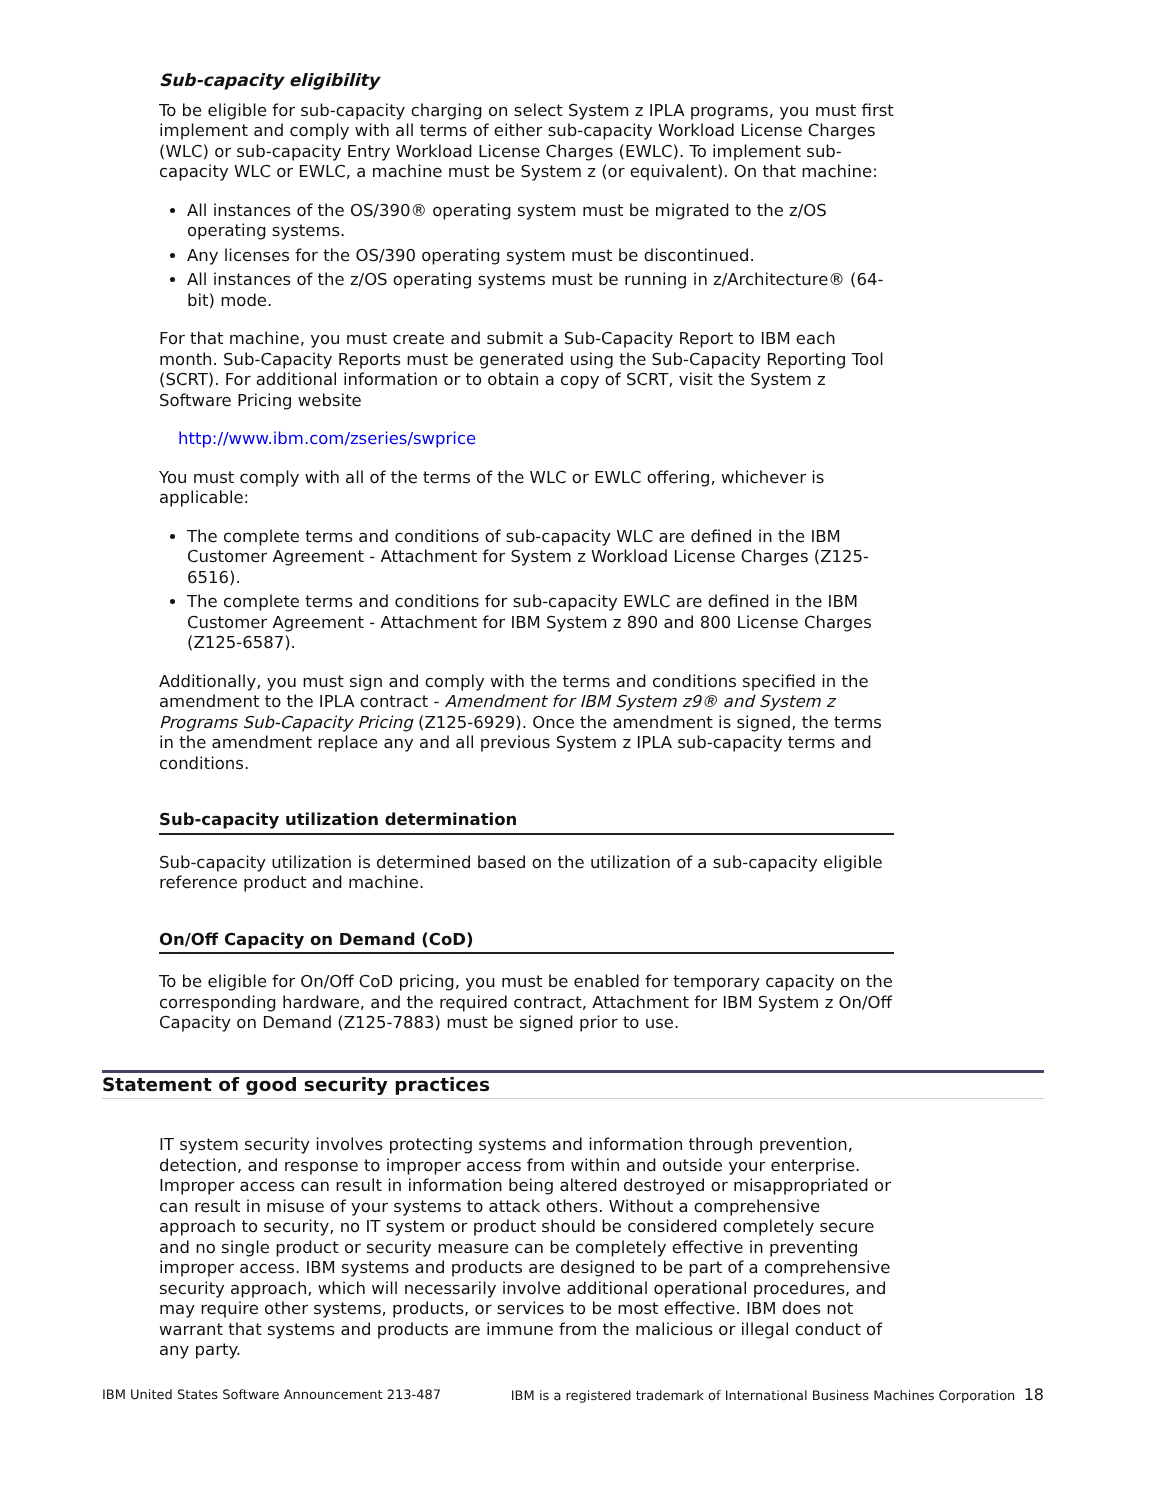Sub-capacity eligibility
To be eligible for sub-capacity charging on select System z IPLA programs, you must first implement and comply with all terms of either sub-capacity Workload License Charges (WLC) or sub-capacity Entry Workload License Charges (EWLC). To implement sub-capacity WLC or EWLC, a machine must be System z (or equivalent). On that machine:
All instances of the OS/390® operating system must be migrated to the z/OS operating systems.
Any licenses for the OS/390 operating system must be discontinued.
All instances of the z/OS operating systems must be running in z/Architecture® (64-bit) mode.
For that machine, you must create and submit a Sub-Capacity Report to IBM each month. Sub-Capacity Reports must be generated using the Sub-Capacity Reporting Tool (SCRT). For additional information or to obtain a copy of SCRT, visit the System z Software Pricing website
http://www.ibm.com/zseries/swprice
You must comply with all of the terms of the WLC or EWLC offering, whichever is applicable:
The complete terms and conditions of sub-capacity WLC are defined in the IBM Customer Agreement - Attachment for System z Workload License Charges (Z125-6516).
The complete terms and conditions for sub-capacity EWLC are defined in the IBM Customer Agreement - Attachment for IBM System z 890 and 800 License Charges (Z125-6587).
Additionally, you must sign and comply with the terms and conditions specified in the amendment to the IPLA contract - Amendment for IBM System z9® and System z Programs Sub-Capacity Pricing (Z125-6929). Once the amendment is signed, the terms in the amendment replace any and all previous System z IPLA sub-capacity terms and conditions.
Sub-capacity utilization determination
Sub-capacity utilization is determined based on the utilization of a sub-capacity eligible reference product and machine.
On/Off Capacity on Demand (CoD)
To be eligible for On/Off CoD pricing, you must be enabled for temporary capacity on the corresponding hardware, and the required contract, Attachment for IBM System z On/Off Capacity on Demand (Z125-7883) must be signed prior to use.
Statement of good security practices
IT system security involves protecting systems and information through prevention, detection, and response to improper access from within and outside your enterprise. Improper access can result in information being altered destroyed or misappropriated or can result in misuse of your systems to attack others. Without a comprehensive approach to security, no IT system or product should be considered completely secure and no single product or security measure can be completely effective in preventing improper access. IBM systems and products are designed to be part of a comprehensive security approach, which will necessarily involve additional operational procedures, and may require other systems, products, or services to be most effective. IBM does not warrant that systems and products are immune from the malicious or illegal conduct of any party.
IBM United States Software Announcement 213-487 IBM is a registered trademark of International Business Machines Corporation 18